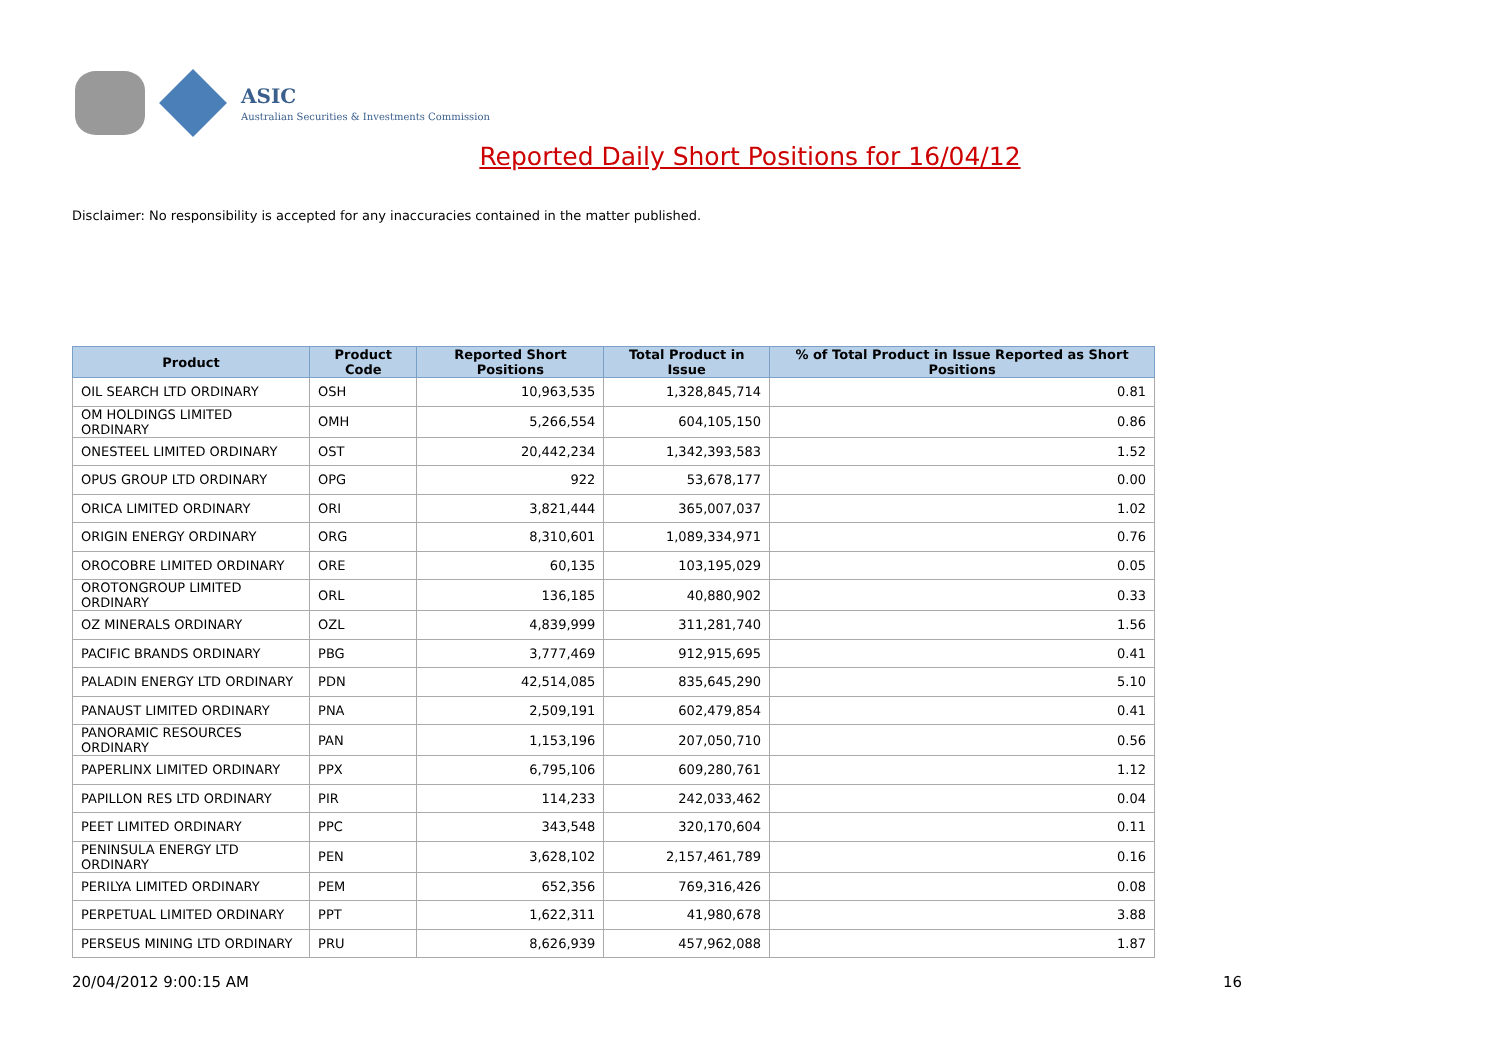ASIC
Australian Securities & Investments Commission
Reported Daily Short Positions for 16/04/12
Disclaimer: No responsibility is accepted for any inaccuracies contained in the matter published.
| Product | Product Code | Reported Short Positions | Total Product in Issue | % of Total Product in Issue Reported as Short Positions |
| --- | --- | --- | --- | --- |
| OIL SEARCH LTD ORDINARY | OSH | 10,963,535 | 1,328,845,714 | 0.81 |
| OM HOLDINGS LIMITED ORDINARY | OMH | 5,266,554 | 604,105,150 | 0.86 |
| ONESTEEL LIMITED ORDINARY | OST | 20,442,234 | 1,342,393,583 | 1.52 |
| OPUS GROUP LTD ORDINARY | OPG | 922 | 53,678,177 | 0.00 |
| ORICA LIMITED ORDINARY | ORI | 3,821,444 | 365,007,037 | 1.02 |
| ORIGIN ENERGY ORDINARY | ORG | 8,310,601 | 1,089,334,971 | 0.76 |
| OROCOBRE LIMITED ORDINARY | ORE | 60,135 | 103,195,029 | 0.05 |
| OROTONGROUP LIMITED ORDINARY | ORL | 136,185 | 40,880,902 | 0.33 |
| OZ MINERALS ORDINARY | OZL | 4,839,999 | 311,281,740 | 1.56 |
| PACIFIC BRANDS ORDINARY | PBG | 3,777,469 | 912,915,695 | 0.41 |
| PALADIN ENERGY LTD ORDINARY | PDN | 42,514,085 | 835,645,290 | 5.10 |
| PANAUST LIMITED ORDINARY | PNA | 2,509,191 | 602,479,854 | 0.41 |
| PANORAMIC RESOURCES ORDINARY | PAN | 1,153,196 | 207,050,710 | 0.56 |
| PAPERLINX LIMITED ORDINARY | PPX | 6,795,106 | 609,280,761 | 1.12 |
| PAPILLON RES LTD ORDINARY | PIR | 114,233 | 242,033,462 | 0.04 |
| PEET LIMITED ORDINARY | PPC | 343,548 | 320,170,604 | 0.11 |
| PENINSULA ENERGY LTD ORDINARY | PEN | 3,628,102 | 2,157,461,789 | 0.16 |
| PERILYA LIMITED ORDINARY | PEM | 652,356 | 769,316,426 | 0.08 |
| PERPETUAL LIMITED ORDINARY | PPT | 1,622,311 | 41,980,678 | 3.88 |
| PERSEUS MINING LTD ORDINARY | PRU | 8,626,939 | 457,962,088 | 1.87 |
20/04/2012 9:00:15 AM 16